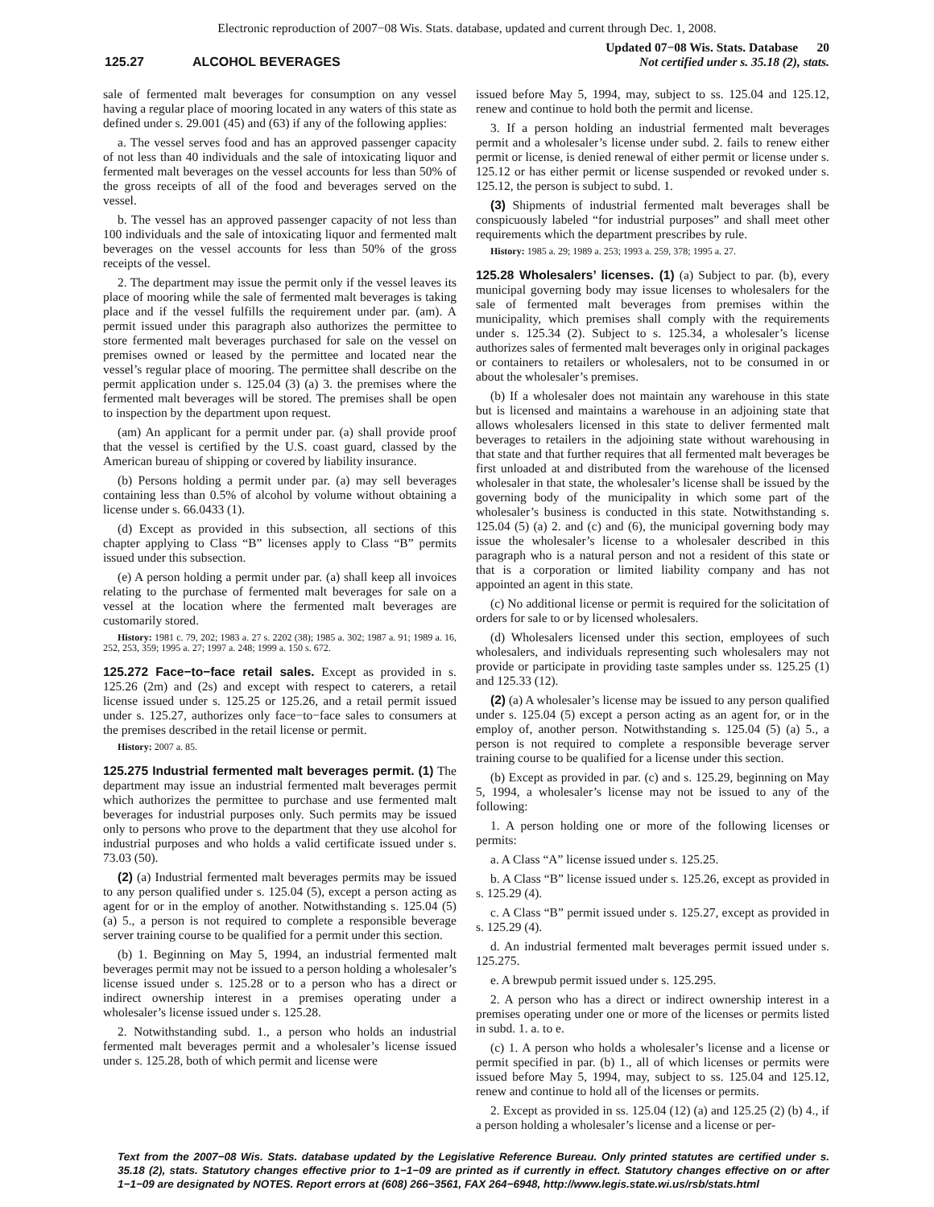Electronic reproduction of 2007−08 Wis. Stats. database, updated and current through Dec. 1, 2008.
125.27 ALCOHOL BEVERAGES
Updated 07−08 Wis. Stats. Database 20
Not certified under s. 35.18 (2), stats.
sale of fermented malt beverages for consumption on any vessel having a regular place of mooring located in any waters of this state as defined under s. 29.001 (45) and (63) if any of the following applies:
a. The vessel serves food and has an approved passenger capacity of not less than 40 individuals and the sale of intoxicating liquor and fermented malt beverages on the vessel accounts for less than 50% of the gross receipts of all of the food and beverages served on the vessel.
b. The vessel has an approved passenger capacity of not less than 100 individuals and the sale of intoxicating liquor and fermented malt beverages on the vessel accounts for less than 50% of the gross receipts of the vessel.
2. The department may issue the permit only if the vessel leaves its place of mooring while the sale of fermented malt beverages is taking place and if the vessel fulfills the requirement under par. (am). A permit issued under this paragraph also authorizes the permittee to store fermented malt beverages purchased for sale on the vessel on premises owned or leased by the permittee and located near the vessel’s regular place of mooring. The permittee shall describe on the permit application under s. 125.04 (3) (a) 3. the premises where the fermented malt beverages will be stored. The premises shall be open to inspection by the department upon request.
(am) An applicant for a permit under par. (a) shall provide proof that the vessel is certified by the U.S. coast guard, classed by the American bureau of shipping or covered by liability insurance.
(b) Persons holding a permit under par. (a) may sell beverages containing less than 0.5% of alcohol by volume without obtaining a license under s. 66.0433 (1).
(d) Except as provided in this subsection, all sections of this chapter applying to Class “B” licenses apply to Class “B” permits issued under this subsection.
(e) A person holding a permit under par. (a) shall keep all invoices relating to the purchase of fermented malt beverages for sale on a vessel at the location where the fermented malt beverages are customarily stored.
History: 1981 c. 79, 202; 1983 a. 27 s. 2202 (38); 1985 a. 302; 1987 a. 91; 1989 a. 16, 252, 253, 359; 1995 a. 27; 1997 a. 248; 1999 a. 150 s. 672.
125.272 Face−to−face retail sales. Except as provided in s. 125.26 (2m) and (2s) and except with respect to caterers, a retail license issued under s. 125.25 or 125.26, and a retail permit issued under s. 125.27, authorizes only face−to−face sales to consumers at the premises described in the retail license or permit.
History: 2007 a. 85.
125.275 Industrial fermented malt beverages permit. (1) The department may issue an industrial fermented malt beverages permit which authorizes the permittee to purchase and use fermented malt beverages for industrial purposes only. Such permits may be issued only to persons who prove to the department that they use alcohol for industrial purposes and who holds a valid certificate issued under s. 73.03 (50).
(2) (a) Industrial fermented malt beverages permits may be issued to any person qualified under s. 125.04 (5), except a person acting as agent for or in the employ of another. Notwithstanding s. 125.04 (5) (a) 5., a person is not required to complete a responsible beverage server training course to be qualified for a permit under this section.
(b) 1. Beginning on May 5, 1994, an industrial fermented malt beverages permit may not be issued to a person holding a wholesaler’s license issued under s. 125.28 or to a person who has a direct or indirect ownership interest in a premises operating under a wholesaler’s license issued under s. 125.28.
2. Notwithstanding subd. 1., a person who holds an industrial fermented malt beverages permit and a wholesaler’s license issued under s. 125.28, both of which permit and license were
issued before May 5, 1994, may, subject to ss. 125.04 and 125.12, renew and continue to hold both the permit and license.
3. If a person holding an industrial fermented malt beverages permit and a wholesaler’s license under subd. 2. fails to renew either permit or license, is denied renewal of either permit or license under s. 125.12 or has either permit or license suspended or revoked under s. 125.12, the person is subject to subd. 1.
(3) Shipments of industrial fermented malt beverages shall be conspicuously labeled “for industrial purposes” and shall meet other requirements which the department prescribes by rule.
History: 1985 a. 29; 1989 a. 253; 1993 a. 259, 378; 1995 a. 27.
125.28 Wholesalers’ licenses. (1) (a) Subject to par. (b), every municipal governing body may issue licenses to wholesalers for the sale of fermented malt beverages from premises within the municipality, which premises shall comply with the requirements under s. 125.34 (2). Subject to s. 125.34, a wholesaler’s license authorizes sales of fermented malt beverages only in original packages or containers to retailers or wholesalers, not to be consumed in or about the wholesaler’s premises.
(b) If a wholesaler does not maintain any warehouse in this state but is licensed and maintains a warehouse in an adjoining state that allows wholesalers licensed in this state to deliver fermented malt beverages to retailers in the adjoining state without warehousing in that state and that further requires that all fermented malt beverages be first unloaded at and distributed from the warehouse of the licensed wholesaler in that state, the wholesaler’s license shall be issued by the governing body of the municipality in which some part of the wholesaler’s business is conducted in this state. Notwithstanding s. 125.04 (5) (a) 2. and (c) and (6), the municipal governing body may issue the wholesaler’s license to a wholesaler described in this paragraph who is a natural person and not a resident of this state or that is a corporation or limited liability company and has not appointed an agent in this state.
(c) No additional license or permit is required for the solicitation of orders for sale to or by licensed wholesalers.
(d) Wholesalers licensed under this section, employees of such wholesalers, and individuals representing such wholesalers may not provide or participate in providing taste samples under ss. 125.25 (1) and 125.33 (12).
(2) (a) A wholesaler’s license may be issued to any person qualified under s. 125.04 (5) except a person acting as an agent for, or in the employ of, another person. Notwithstanding s. 125.04 (5) (a) 5., a person is not required to complete a responsible beverage server training course to be qualified for a license under this section.
(b) Except as provided in par. (c) and s. 125.29, beginning on May 5, 1994, a wholesaler’s license may not be issued to any of the following:
1. A person holding one or more of the following licenses or permits:
a. A Class “A” license issued under s. 125.25.
b. A Class “B” license issued under s. 125.26, except as provided in s. 125.29 (4).
c. A Class “B” permit issued under s. 125.27, except as provided in s. 125.29 (4).
d. An industrial fermented malt beverages permit issued under s. 125.275.
e. A brewpub permit issued under s. 125.295.
2. A person who has a direct or indirect ownership interest in a premises operating under one or more of the licenses or permits listed in subd. 1. a. to e.
(c) 1. A person who holds a wholesaler’s license and a license or permit specified in par. (b) 1., all of which licenses or permits were issued before May 5, 1994, may, subject to ss. 125.04 and 125.12, renew and continue to hold all of the licenses or permits.
2. Except as provided in ss. 125.04 (12) (a) and 125.25 (2) (b) 4., if a person holding a wholesaler’s license and a license or per-
Text from the 2007−08 Wis. Stats. database updated by the Legislative Reference Bureau. Only printed statutes are certified under s. 35.18 (2), stats. Statutory changes effective prior to 1−1−09 are printed as if currently in effect. Statutory changes effective on or after 1−1−09 are designated by NOTES. Report errors at (608) 266−3561, FAX 264−6948, http://www.legis.state.wi.us/rsb/stats.html